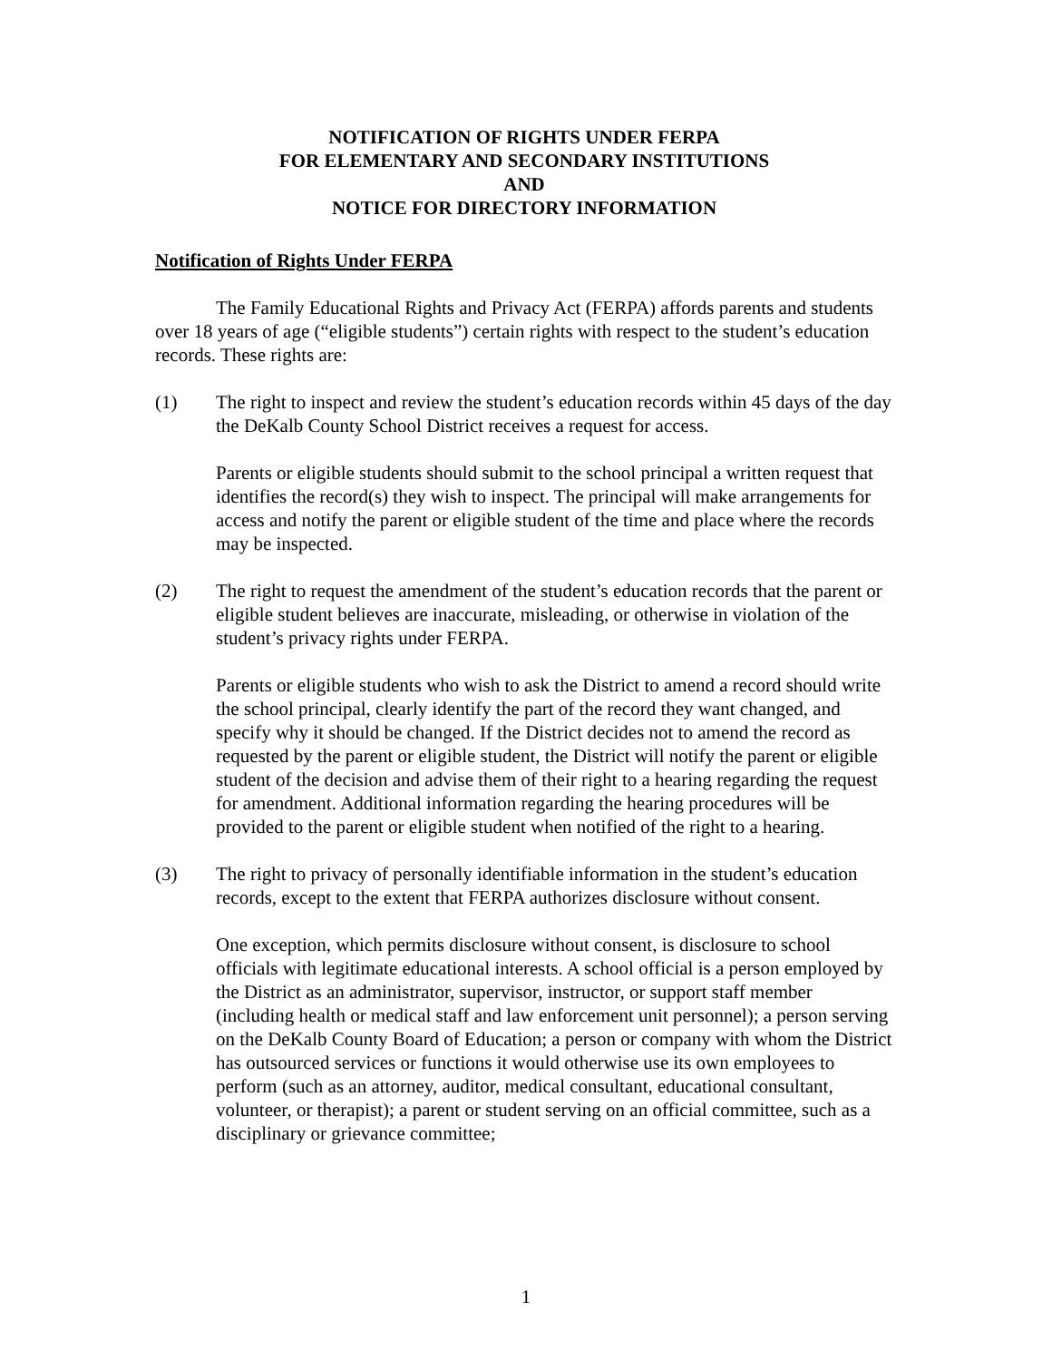NOTIFICATION OF RIGHTS UNDER FERPA
FOR ELEMENTARY AND SECONDARY INSTITUTIONS
AND
NOTICE FOR DIRECTORY INFORMATION
Notification of Rights Under FERPA
The Family Educational Rights and Privacy Act (FERPA) affords parents and students over 18 years of age (“eligible students”) certain rights with respect to the student’s education records. These rights are:
(1) The right to inspect and review the student’s education records within 45 days of the day the DeKalb County School District receives a request for access.
Parents or eligible students should submit to the school principal a written request that identifies the record(s) they wish to inspect. The principal will make arrangements for access and notify the parent or eligible student of the time and place where the records may be inspected.
(2) The right to request the amendment of the student’s education records that the parent or eligible student believes are inaccurate, misleading, or otherwise in violation of the student’s privacy rights under FERPA.
Parents or eligible students who wish to ask the District to amend a record should write the school principal, clearly identify the part of the record they want changed, and specify why it should be changed. If the District decides not to amend the record as requested by the parent or eligible student, the District will notify the parent or eligible student of the decision and advise them of their right to a hearing regarding the request for amendment. Additional information regarding the hearing procedures will be provided to the parent or eligible student when notified of the right to a hearing.
(3) The right to privacy of personally identifiable information in the student’s education records, except to the extent that FERPA authorizes disclosure without consent.
One exception, which permits disclosure without consent, is disclosure to school officials with legitimate educational interests. A school official is a person employed by the District as an administrator, supervisor, instructor, or support staff member (including health or medical staff and law enforcement unit personnel); a person serving on the DeKalb County Board of Education; a person or company with whom the District has outsourced services or functions it would otherwise use its own employees to perform (such as an attorney, auditor, medical consultant, educational consultant, volunteer, or therapist); a parent or student serving on an official committee, such as a disciplinary or grievance committee;
1